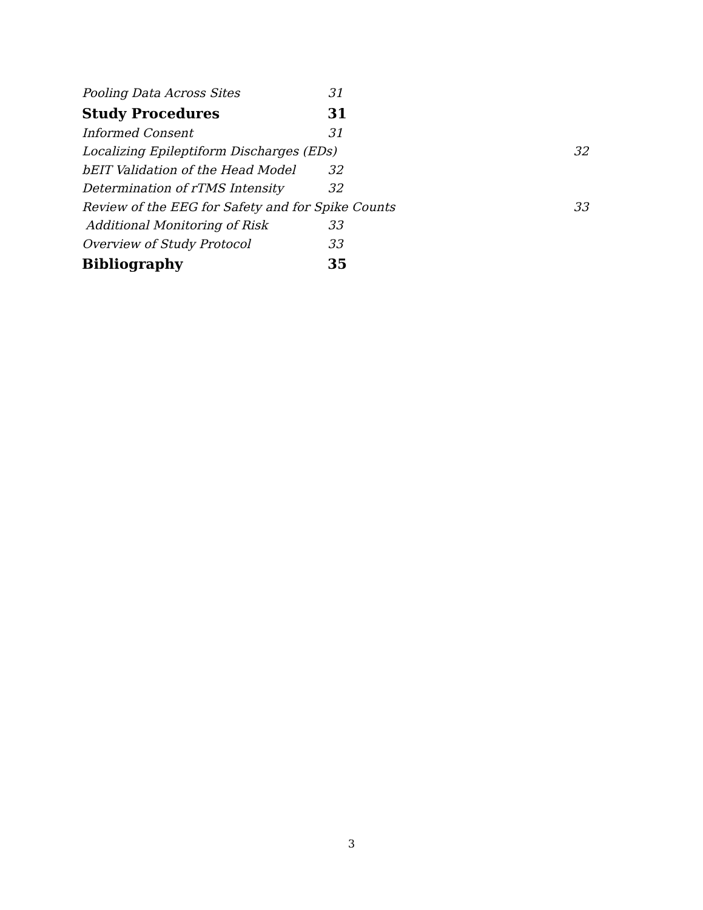Pooling Data Across Sites 31
Study Procedures 31
Informed Consent 31
Localizing Epileptiform Discharges (EDs) 32
bEIT Validation of the Head Model 32
Determination of rTMS Intensity 32
Review of the EEG for Safety and for Spike Counts 33
Additional Monitoring of Risk 33
Overview of Study Protocol 33
Bibliography 35
3